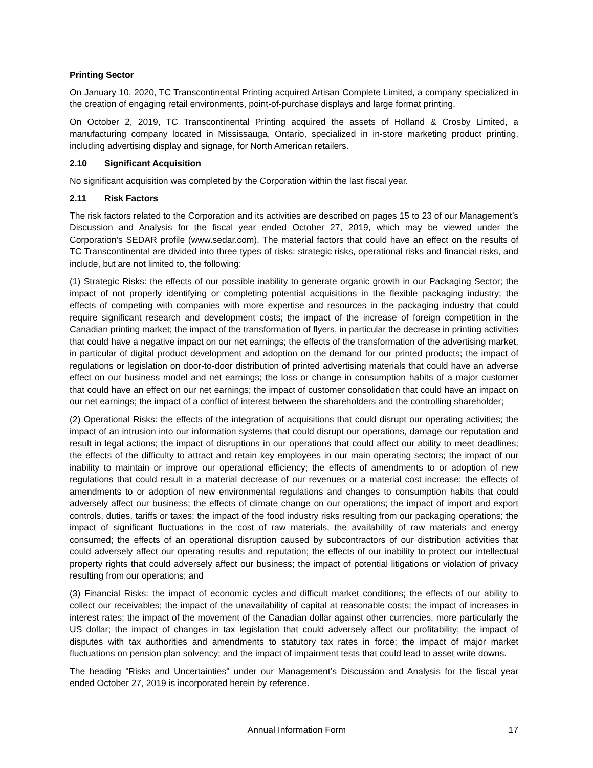Printing Sector
On January 10, 2020, TC Transcontinental Printing acquired Artisan Complete Limited, a company specialized in the creation of engaging retail environments, point-of-purchase displays and large format printing.
On October 2, 2019, TC Transcontinental Printing acquired the assets of Holland & Crosby Limited, a manufacturing company located in Mississauga, Ontario, specialized in in-store marketing product printing, including advertising display and signage, for North American retailers.
2.10 Significant Acquisition
No significant acquisition was completed by the Corporation within the last fiscal year.
2.11 Risk Factors
The risk factors related to the Corporation and its activities are described on pages 15 to 23 of our Management’s Discussion and Analysis for the fiscal year ended October 27, 2019, which may be viewed under the Corporation’s SEDAR profile (www.sedar.com). The material factors that could have an effect on the results of TC Transcontinental are divided into three types of risks: strategic risks, operational risks and financial risks, and include, but are not limited to, the following:
(1) Strategic Risks: the effects of our possible inability to generate organic growth in our Packaging Sector; the impact of not properly identifying or completing potential acquisitions in the flexible packaging industry; the effects of competing with companies with more expertise and resources in the packaging industry that could require significant research and development costs; the impact of the increase of foreign competition in the Canadian printing market; the impact of the transformation of flyers, in particular the decrease in printing activities that could have a negative impact on our net earnings; the effects of the transformation of the advertising market, in particular of digital product development and adoption on the demand for our printed products; the impact of regulations or legislation on door-to-door distribution of printed advertising materials that could have an adverse effect on our business model and net earnings; the loss or change in consumption habits of a major customer that could have an effect on our net earnings; the impact of customer consolidation that could have an impact on our net earnings; the impact of a conflict of interest between the shareholders and the controlling shareholder;
(2) Operational Risks: the effects of the integration of acquisitions that could disrupt our operating activities; the impact of an intrusion into our information systems that could disrupt our operations, damage our reputation and result in legal actions; the impact of disruptions in our operations that could affect our ability to meet deadlines; the effects of the difficulty to attract and retain key employees in our main operating sectors; the impact of our inability to maintain or improve our operational efficiency; the effects of amendments to or adoption of new regulations that could result in a material decrease of our revenues or a material cost increase; the effects of amendments to or adoption of new environmental regulations and changes to consumption habits that could adversely affect our business; the effects of climate change on our operations; the impact of import and export controls, duties, tariffs or taxes; the impact of the food industry risks resulting from our packaging operations; the impact of significant fluctuations in the cost of raw materials, the availability of raw materials and energy consumed; the effects of an operational disruption caused by subcontractors of our distribution activities that could adversely affect our operating results and reputation; the effects of our inability to protect our intellectual property rights that could adversely affect our business; the impact of potential litigations or violation of privacy resulting from our operations; and
(3) Financial Risks: the impact of economic cycles and difficult market conditions; the effects of our ability to collect our receivables; the impact of the unavailability of capital at reasonable costs; the impact of increases in interest rates; the impact of the movement of the Canadian dollar against other currencies, more particularly the US dollar; the impact of changes in tax legislation that could adversely affect our profitability; the impact of disputes with tax authorities and amendments to statutory tax rates in force; the impact of major market fluctuations on pension plan solvency; and the impact of impairment tests that could lead to asset write downs.
The heading "Risks and Uncertainties" under our Management’s Discussion and Analysis for the fiscal year ended October 27, 2019 is incorporated herein by reference.
Annual Information Form 17